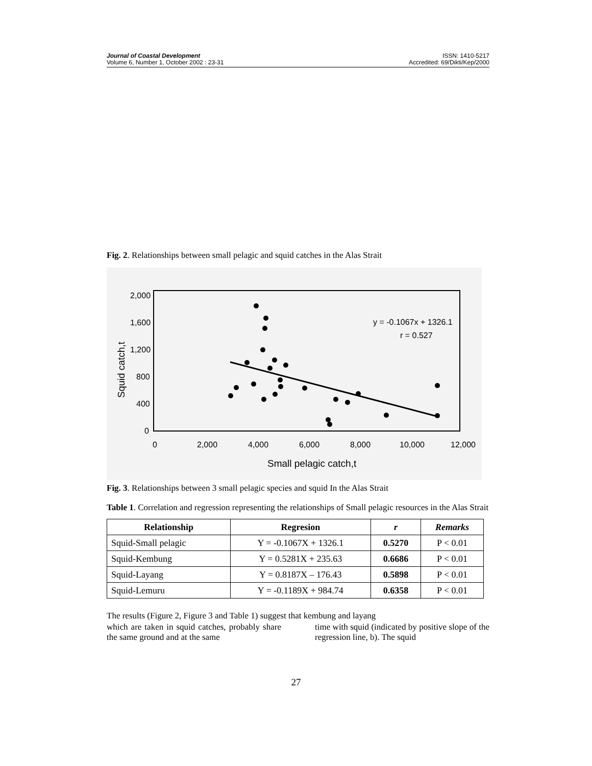Journal of Coastal Development
Volume 6, Number 1, October 2002 : 23-31
ISSN: 1410-5217
Accredited: 69/Dikti/Kep/2000
Fig. 2. Relationships between small pelagic and squid catches in the Alas Strait
2,000
1,600
1,200
800
400
0
0
2,000
4,000
6,000
8,000
10,000
12,000
Small pelagic catch,t
Squid catch,t
y = -0.1067x + 1326.1
r = 0.527
Fig. 3. Relationships between 3 small pelagic species and squid In the Alas Strait
Table 1. Correlation and regression representing the relationships of Small pelagic resources in the Alas Strait
| Relationship | Regresion | r | Remarks |
| --- | --- | --- | --- |
| Squid-Small pelagic | Y = -0.1067X + 1326.1 | 0.5270 | P < 0.01 |
| Squid-Kembung | Y = 0.5281X + 235.63 | 0.6686 | P < 0.01 |
| Squid-Layang | Y = 0.8187X – 176.43 | 0.5898 | P < 0.01 |
| Squid-Lemuru | Y = -0.1189X + 984.74 | 0.6358 | P < 0.01 |
The results (Figure 2, Figure 3 and Table 1) suggest that kembung and layang
which are taken in squid catches, probably share the same ground and at the same
time with squid (indicated by positive slope of the regression line, b). The squid
27